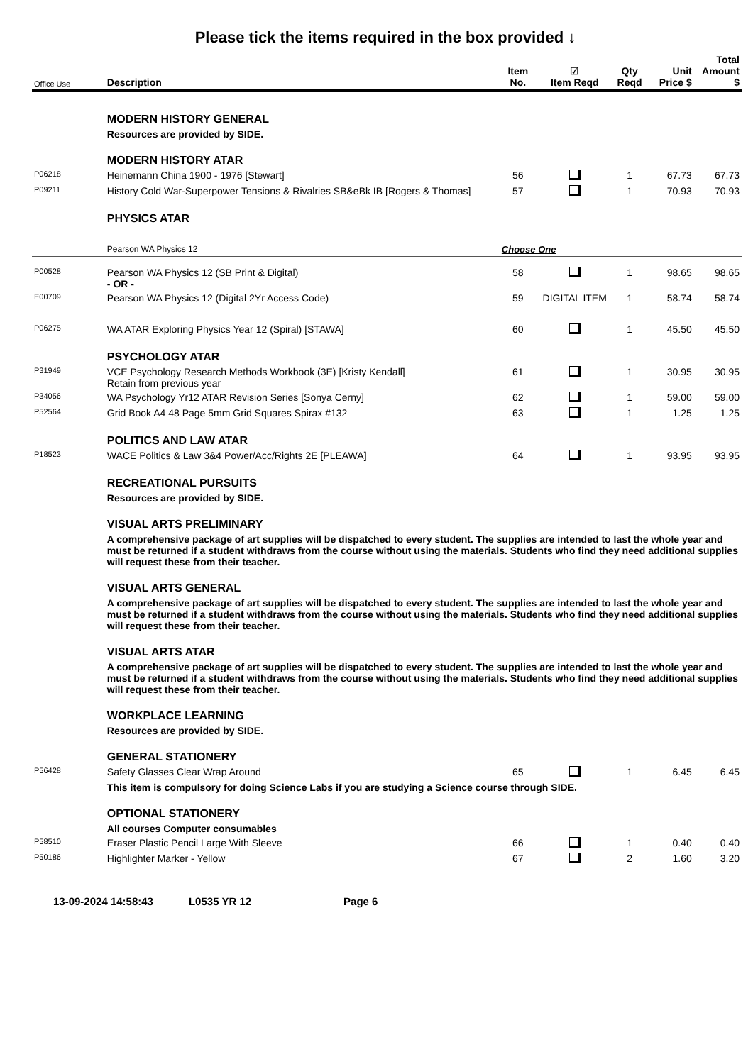Please tick the items required in the box provided ↓
| Office Use | Description | Item No. | ☑ Item Reqd | Qty Reqd | Unit Price $ | Total Amount $ |
| --- | --- | --- | --- | --- | --- | --- |
| | MODERN HISTORY GENERAL | | | | | |
| | Resources are provided by SIDE. | | | | | |
| | MODERN HISTORY ATAR | | | | | |
| P06218 | Heinemann China 1900 - 1976 [Stewart] | 56 | | 1 | 67.73 | 67.73 |
| P09211 | History Cold War-Superpower Tensions & Rivalries SB&eBk IB [Rogers & Thomas] | 57 | | 1 | 70.93 | 70.93 |
| | PHYSICS ATAR | | | | | |
| | Pearson WA Physics 12 | Choose One | | | | |
| P00528 | Pearson WA Physics 12 (SB Print & Digital) - OR - | 58 | | 1 | 98.65 | 98.65 |
| E00709 | Pearson WA Physics 12 (Digital 2Yr Access Code) | 59 | DIGITAL ITEM | 1 | 58.74 | 58.74 |
| P06275 | WA ATAR Exploring Physics Year 12 (Spiral) [STAWA] | 60 | | 1 | 45.50 | 45.50 |
| | PSYCHOLOGY ATAR | | | | | |
| P31949 | VCE Psychology Research Methods Workbook (3E) [Kristy Kendall] Retain from previous year | 61 | | 1 | 30.95 | 30.95 |
| P34056 | WA Psychology Yr12 ATAR Revision Series [Sonya Cerny] | 62 | | 1 | 59.00 | 59.00 |
| P52564 | Grid Book A4 48 Page 5mm Grid Squares Spirax #132 | 63 | | 1 | 1.25 | 1.25 |
| | POLITICS AND LAW ATAR | | | | | |
| P18523 | WACE Politics & Law 3&4 Power/Acc/Rights 2E [PLEAWA] | 64 | | 1 | 93.95 | 93.95 |
| | RECREATIONAL PURSUITS | | | | | |
| | Resources are provided by SIDE. | | | | | |
| | VISUAL ARTS PRELIMINARY | | | | | |
| | A comprehensive package of art supplies will be dispatched to every student. The supplies are intended to last the whole year and must be returned if a student withdraws from the course without using the materials. Students who find they need additional supplies will request these from their teacher. | | | | | |
| | VISUAL ARTS GENERAL | | | | | |
| | A comprehensive package of art supplies will be dispatched to every student. The supplies are intended to last the whole year and must be returned if a student withdraws from the course without using the materials. Students who find they need additional supplies will request these from their teacher. | | | | | |
| | VISUAL ARTS ATAR | | | | | |
| | A comprehensive package of art supplies will be dispatched to every student. The supplies are intended to last the whole year and must be returned if a student withdraws from the course without using the materials. Students who find they need additional supplies will request these from their teacher. | | | | | |
| | WORKPLACE LEARNING | | | | | |
| | Resources are provided by SIDE. | | | | | |
| | GENERAL STATIONERY | | | | | |
| P56428 | Safety Glasses Clear Wrap Around | 65 | | 1 | 6.45 | 6.45 |
| | This item is compulsory for doing Science Labs if you are studying a Science course through SIDE. | | | | | |
| | OPTIONAL STATIONERY | | | | | |
| | All courses Computer consumables | | | | | |
| P58510 | Eraser Plastic Pencil Large With Sleeve | 66 | | 1 | 0.40 | 0.40 |
| P50186 | Highlighter Marker - Yellow | 67 | | 2 | 1.60 | 3.20 |
13-09-2024 14:58:43 L0535 YR 12 Page 6